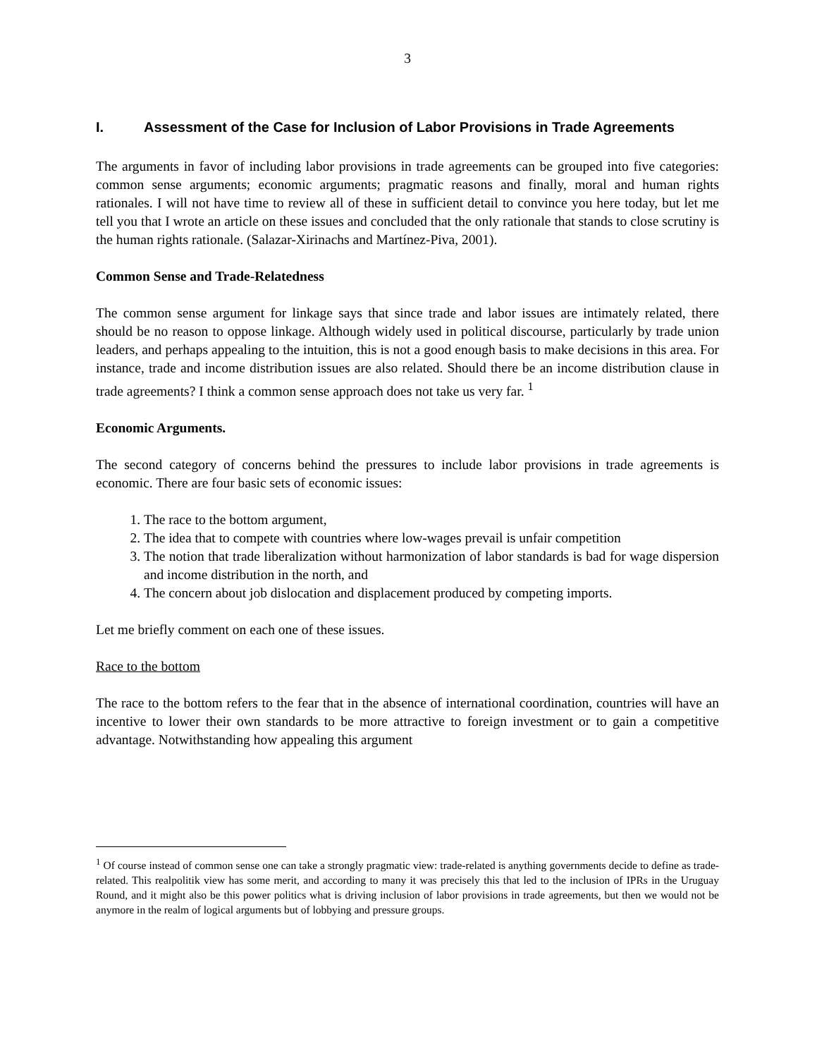3
I. Assessment of the Case for Inclusion of Labor Provisions in Trade Agreements
The arguments in favor of including labor provisions in trade agreements can be grouped into five categories: common sense arguments; economic arguments; pragmatic reasons and finally, moral and human rights rationales. I will not have time to review all of these in sufficient detail to convince you here today, but let me tell you that I wrote an article on these issues and concluded that the only rationale that stands to close scrutiny is the human rights rationale. (Salazar-Xirinachs and Martínez-Piva, 2001).
Common Sense and Trade-Relatedness
The common sense argument for linkage says that since trade and labor issues are intimately related, there should be no reason to oppose linkage. Although widely used in political discourse, particularly by trade union leaders, and perhaps appealing to the intuition, this is not a good enough basis to make decisions in this area. For instance, trade and income distribution issues are also related. Should there be an income distribution clause in trade agreements? I think a common sense approach does not take us very far. <sup>1</sup>
Economic Arguments.
The second category of concerns behind the pressures to include labor provisions in trade agreements is economic. There are four basic sets of economic issues:
1. The race to the bottom argument,
2. The idea that to compete with countries where low-wages prevail is unfair competition
3. The notion that trade liberalization without harmonization of labor standards is bad for wage dispersion and income distribution in the north, and
4. The concern about job dislocation and displacement produced by competing imports.
Let me briefly comment on each one of these issues.
Race to the bottom
The race to the bottom refers to the fear that in the absence of international coordination, countries will have an incentive to lower their own standards to be more attractive to foreign investment or to gain a competitive advantage. Notwithstanding how appealing this argument
<sup>1</sup> Of course instead of common sense one can take a strongly pragmatic view: trade-related is anything governments decide to define as trade-related. This realpolitik view has some merit, and according to many it was precisely this that led to the inclusion of IPRs in the Uruguay Round, and it might also be this power politics what is driving inclusion of labor provisions in trade agreements, but then we would not be anymore in the realm of logical arguments but of lobbying and pressure groups.